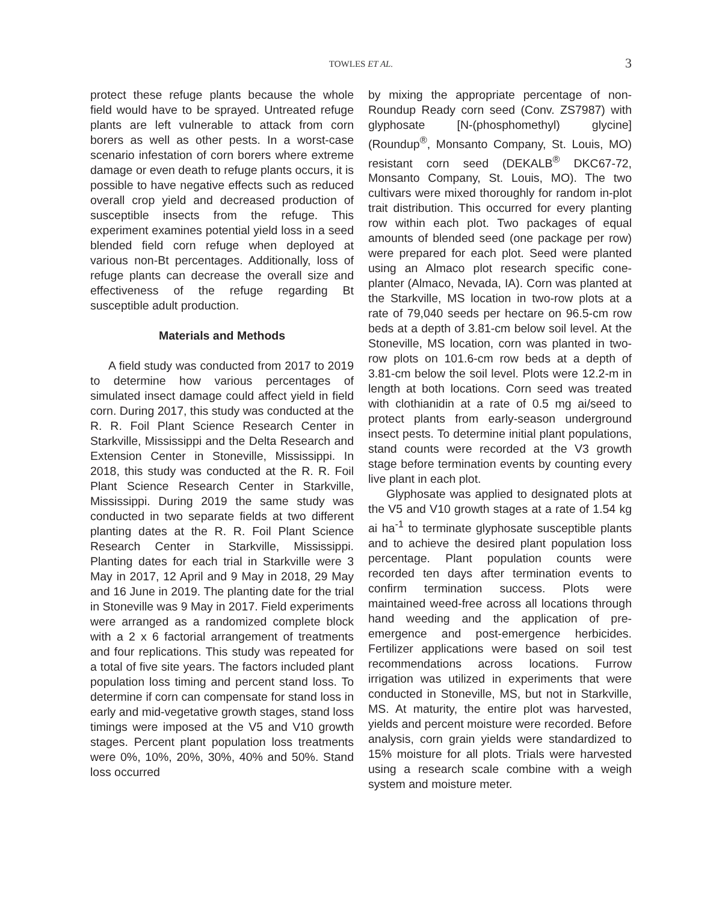TOWLES ET AL.
3
protect these refuge plants because the whole field would have to be sprayed. Untreated refuge plants are left vulnerable to attack from corn borers as well as other pests. In a worst-case scenario infestation of corn borers where extreme damage or even death to refuge plants occurs, it is possible to have negative effects such as reduced overall crop yield and decreased production of susceptible insects from the refuge. This experiment examines potential yield loss in a seed blended field corn refuge when deployed at various non-Bt percentages. Additionally, loss of refuge plants can decrease the overall size and effectiveness of the refuge regarding Bt susceptible adult production.
Materials and Methods
A field study was conducted from 2017 to 2019 to determine how various percentages of simulated insect damage could affect yield in field corn. During 2017, this study was conducted at the R. R. Foil Plant Science Research Center in Starkville, Mississippi and the Delta Research and Extension Center in Stoneville, Mississippi. In 2018, this study was conducted at the R. R. Foil Plant Science Research Center in Starkville, Mississippi. During 2019 the same study was conducted in two separate fields at two different planting dates at the R. R. Foil Plant Science Research Center in Starkville, Mississippi. Planting dates for each trial in Starkville were 3 May in 2017, 12 April and 9 May in 2018, 29 May and 16 June in 2019. The planting date for the trial in Stoneville was 9 May in 2017. Field experiments were arranged as a randomized complete block with a 2 x 6 factorial arrangement of treatments and four replications. This study was repeated for a total of five site years. The factors included plant population loss timing and percent stand loss. To determine if corn can compensate for stand loss in early and mid-vegetative growth stages, stand loss timings were imposed at the V5 and V10 growth stages. Percent plant population loss treatments were 0%, 10%, 20%, 30%, 40% and 50%. Stand loss occurred
by mixing the appropriate percentage of non-Roundup Ready corn seed (Conv. ZS7987) with glyphosate [N-(phosphomethyl) glycine] (Roundup<sup>®</sup>, Monsanto Company, St. Louis, MO) resistant corn seed (DEKALB<sup>®</sup> DKC67-72, Monsanto Company, St. Louis, MO). The two cultivars were mixed thoroughly for random in-plot trait distribution. This occurred for every planting row within each plot. Two packages of equal amounts of blended seed (one package per row) were prepared for each plot. Seed were planted using an Almaco plot research specific cone-planter (Almaco, Nevada, IA). Corn was planted at the Starkville, MS location in two-row plots at a rate of 79,040 seeds per hectare on 96.5-cm row beds at a depth of 3.81-cm below soil level. At the Stoneville, MS location, corn was planted in two-row plots on 101.6-cm row beds at a depth of 3.81-cm below the soil level. Plots were 12.2-m in length at both locations. Corn seed was treated with clothianidin at a rate of 0.5 mg ai/seed to protect plants from early-season underground insect pests. To determine initial plant populations, stand counts were recorded at the V3 growth stage before termination events by counting every live plant in each plot.
Glyphosate was applied to designated plots at the V5 and V10 growth stages at a rate of 1.54 kg ai ha<sup>-1</sup> to terminate glyphosate susceptible plants and to achieve the desired plant population loss percentage. Plant population counts were recorded ten days after termination events to confirm termination success. Plots were maintained weed-free across all locations through hand weeding and the application of pre-emergence and post-emergence herbicides. Fertilizer applications were based on soil test recommendations across locations. Furrow irrigation was utilized in experiments that were conducted in Stoneville, MS, but not in Starkville, MS. At maturity, the entire plot was harvested, yields and percent moisture were recorded. Before analysis, corn grain yields were standardized to 15% moisture for all plots. Trials were harvested using a research scale combine with a weigh system and moisture meter.